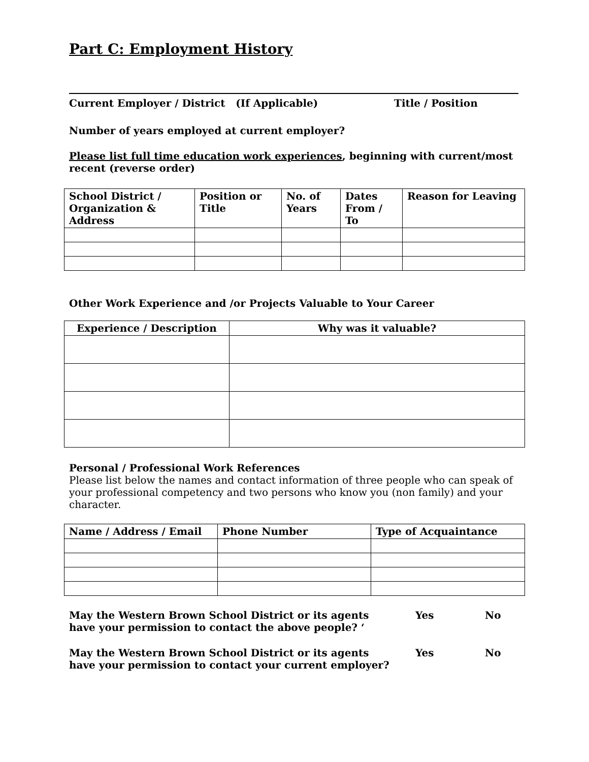Part C: Employment History
Current Employer / District (If Applicable) Title / Position
Number of years employed at current employer?
Please list full time education work experiences, beginning with current/most recent (reverse order)
| School District / Organization & Address | Position or Title | No. of Years | Dates From / To | Reason for Leaving |
| --- | --- | --- | --- | --- |
Other Work Experience and /or Projects Valuable to Your Career
| Experience / Description | Why was it valuable? |
| --- | --- |
Personal / Professional Work References
Please list below the names and contact information of three people who can speak of your professional competency and two persons who know you (non family) and your character.
| Name / Address / Email | Phone Number | Type of Acquaintance |
| --- | --- | --- |
May the Western Brown School District or its agents have your permission to contact the above people? ‘Yes No
May the Western Brown School District or its agents have your permission to contact your current employer? Yes No